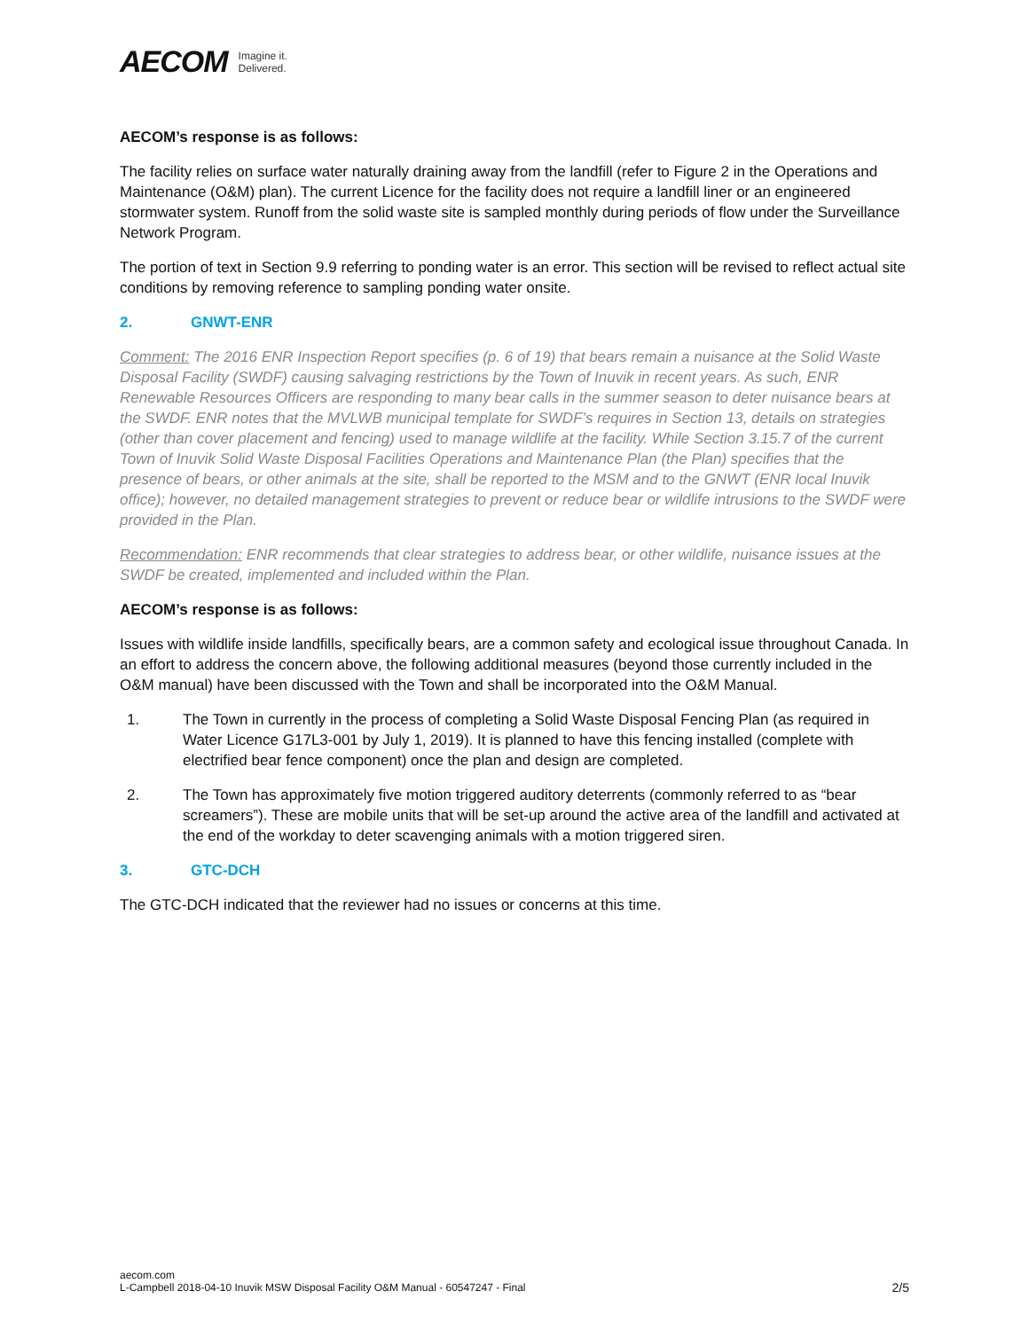AECOM Imagine it.
Delivered.
AECOM’s response is as follows:
The facility relies on surface water naturally draining away from the landfill (refer to Figure 2 in the Operations and Maintenance (O&M) plan). The current Licence for the facility does not require a landfill liner or an engineered stormwater system. Runoff from the solid waste site is sampled monthly during periods of flow under the Surveillance Network Program.
The portion of text in Section 9.9 referring to ponding water is an error. This section will be revised to reflect actual site conditions by removing reference to sampling ponding water onsite.
2. GNWT-ENR
Comment: The 2016 ENR Inspection Report specifies (p. 6 of 19) that bears remain a nuisance at the Solid Waste Disposal Facility (SWDF) causing salvaging restrictions by the Town of Inuvik in recent years. As such, ENR Renewable Resources Officers are responding to many bear calls in the summer season to deter nuisance bears at the SWDF. ENR notes that the MVLWB municipal template for SWDF’s requires in Section 13, details on strategies (other than cover placement and fencing) used to manage wildlife at the facility. While Section 3.15.7 of the current Town of Inuvik Solid Waste Disposal Facilities Operations and Maintenance Plan (the Plan) specifies that the presence of bears, or other animals at the site, shall be reported to the MSM and to the GNWT (ENR local Inuvik office); however, no detailed management strategies to prevent or reduce bear or wildlife intrusions to the SWDF were provided in the Plan.
Recommendation: ENR recommends that clear strategies to address bear, or other wildlife, nuisance issues at the SWDF be created, implemented and included within the Plan.
AECOM’s response is as follows:
Issues with wildlife inside landfills, specifically bears, are a common safety and ecological issue throughout Canada. In an effort to address the concern above, the following additional measures (beyond those currently included in the O&M manual) have been discussed with the Town and shall be incorporated into the O&M Manual.
1. The Town in currently in the process of completing a Solid Waste Disposal Fencing Plan (as required in Water Licence G17L3-001 by July 1, 2019). It is planned to have this fencing installed (complete with electrified bear fence component) once the plan and design are completed.
2. The Town has approximately five motion triggered auditory deterrents (commonly referred to as “bear screamers”). These are mobile units that will be set-up around the active area of the landfill and activated at the end of the workday to deter scavenging animals with a motion triggered siren.
3. GTC-DCH
The GTC-DCH indicated that the reviewer had no issues or concerns at this time.
aecom.com
L-Campbell 2018-04-10 Inuvik MSW Disposal Facility O&M Manual - 60547247 - Final
2/5